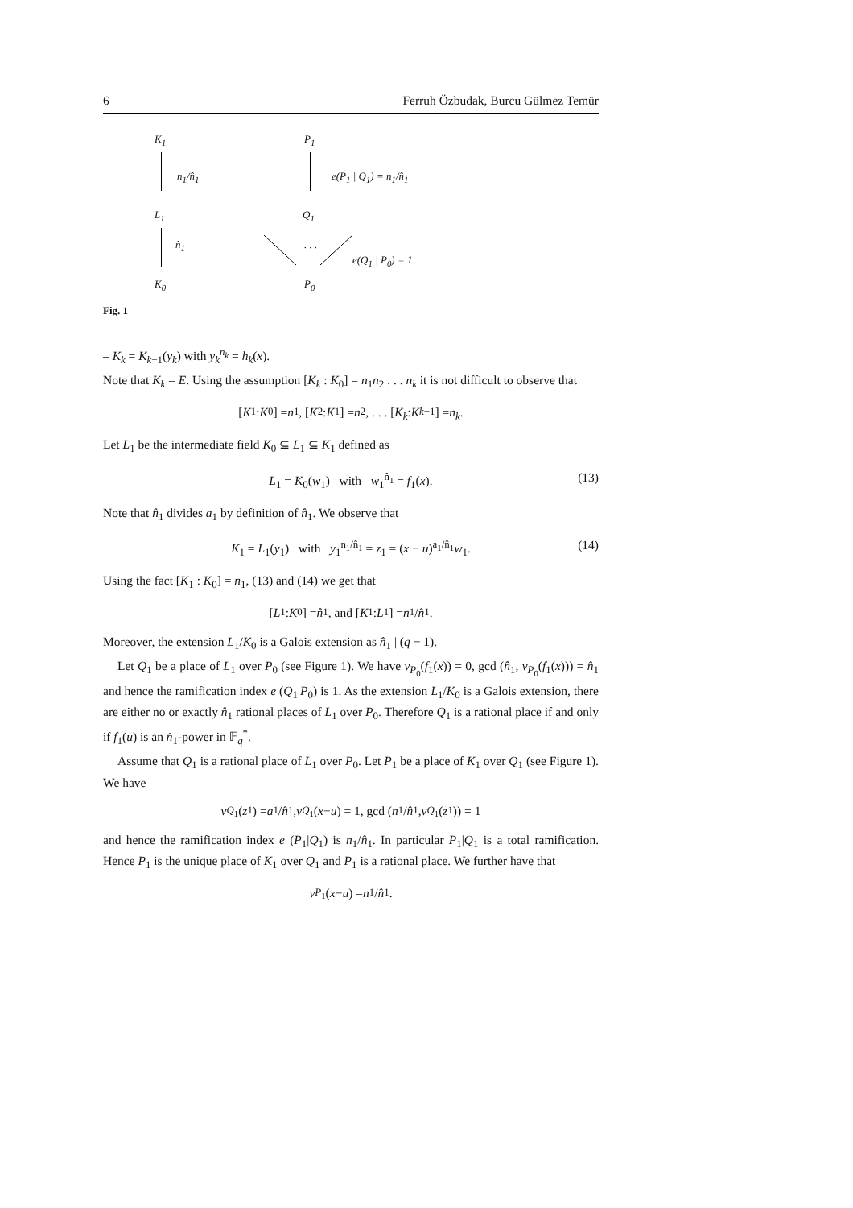6 Ferruh Özbudak, Burcu Gülmez Temür
K<sub>1</sub>
n<sub>1</sub>/n̂<sub>1</sub>
L<sub>1</sub>
n̂<sub>1</sub>
K<sub>0</sub>
P<sub>1</sub>
e(P<sub>1</sub> | Q<sub>1</sub>) = n<sub>1</sub>/n̂<sub>1</sub>
Q<sub>1</sub>
. . .
e(Q<sub>1</sub> | P<sub>0</sub>) = 1
P<sub>0</sub>
Fig. 1
– K<sub>k</sub> = K<sub>k−1</sub>(y<sub>k</sub>) with y<sub>k</sub><sup>n<sub>k</sub></sup> = h<sub>k</sub>(x).
Note that K<sub>k</sub> = E. Using the assumption [K<sub>k</sub> : K<sub>0</sub>] = n<sub>1</sub>n<sub>2</sub> . . . n<sub>k</sub> it is not difficult to observe that
[K<sub>1</sub> : K<sub>0</sub>] = n<sub>1</sub>, [K<sub>2</sub> : K<sub>1</sub>] = n<sub>2</sub>, . . . [K<sub>k</sub> : K<sub>k−1</sub>] = n<sub>k</sub>.
Let L<sub>1</sub> be the intermediate field K<sub>0</sub> ⊆ L<sub>1</sub> ⊆ K<sub>1</sub> defined as
L<sub>1</sub> = K<sub>0</sub>(w<sub>1</sub>) with w<sub>1</sub><sup>n̂<sub>1</sub></sup> = f<sub>1</sub>(x). (13)
Note that n̂<sub>1</sub> divides a<sub>1</sub> by definition of n̂<sub>1</sub>. We observe that
K<sub>1</sub> = L<sub>1</sub>(y<sub>1</sub>) with y<sub>1</sub><sup>n<sub>1</sub>/n̂<sub>1</sub></sup> = z<sub>1</sub> = (x − u)<sup>a<sub>1</sub>/n̂<sub>1</sub></sup>w<sub>1</sub>. (14)
Using the fact [K<sub>1</sub> : K<sub>0</sub>] = n<sub>1</sub>, (13) and (14) we get that
[L<sub>1</sub> : K<sub>0</sub>] = n̂<sub>1</sub>, and [K<sub>1</sub> : L<sub>1</sub>] = n<sub>1</sub>/ n̂<sub>1</sub>.
Moreover, the extension L<sub>1</sub>/K<sub>0</sub> is a Galois extension as n̂<sub>1</sub> | (q − 1).
Let Q<sub>1</sub> be a place of L<sub>1</sub> over P<sub>0</sub> (see Figure 1). We have ν<sub>P<sub>0</sub></sub>(f<sub>1</sub>(x)) = 0, gcd (n̂<sub>1</sub>, ν<sub>P<sub>0</sub></sub>(f<sub>1</sub>(x))) = n̂<sub>1</sub> and hence the ramification index e (Q<sub>1</sub>|P<sub>0</sub>) is 1. As the extension L<sub>1</sub>/K<sub>0</sub> is a Galois extension, there are either no or exactly n̂<sub>1</sub> rational places of L<sub>1</sub> over P<sub>0</sub>. Therefore Q<sub>1</sub> is a rational place if and only if f<sub>1</sub>(u) is an n̂<sub>1</sub>-power in 𝔽<sub>q</sub><sup>*</sup>.
Assume that Q<sub>1</sub> is a rational place of L<sub>1</sub> over P<sub>0</sub>. Let P<sub>1</sub> be a place of K<sub>1</sub> over Q<sub>1</sub> (see Figure 1). We have
ν<sub>Q<sub>1</sub></sub>(z<sub>1</sub>) = a<sub>1</sub>/ n̂<sub>1</sub>, ν<sub>Q<sub>1</sub></sub>(x − u) = 1, gcd (n<sub>1</sub>/ n̂<sub>1</sub>, ν<sub>Q<sub>1</sub></sub>(z<sub>1</sub>)) = 1
and hence the ramification index e (P<sub>1</sub>|Q<sub>1</sub>) is n<sub>1</sub>/n̂<sub>1</sub>. In particular P<sub>1</sub>|Q<sub>1</sub> is a total ramification. Hence P<sub>1</sub> is the unique place of K<sub>1</sub> over Q<sub>1</sub> and P<sub>1</sub> is a rational place. We further have that
ν<sub>P<sub>1</sub></sub>(x − u) = n<sub>1</sub>/ n̂<sub>1</sub>.